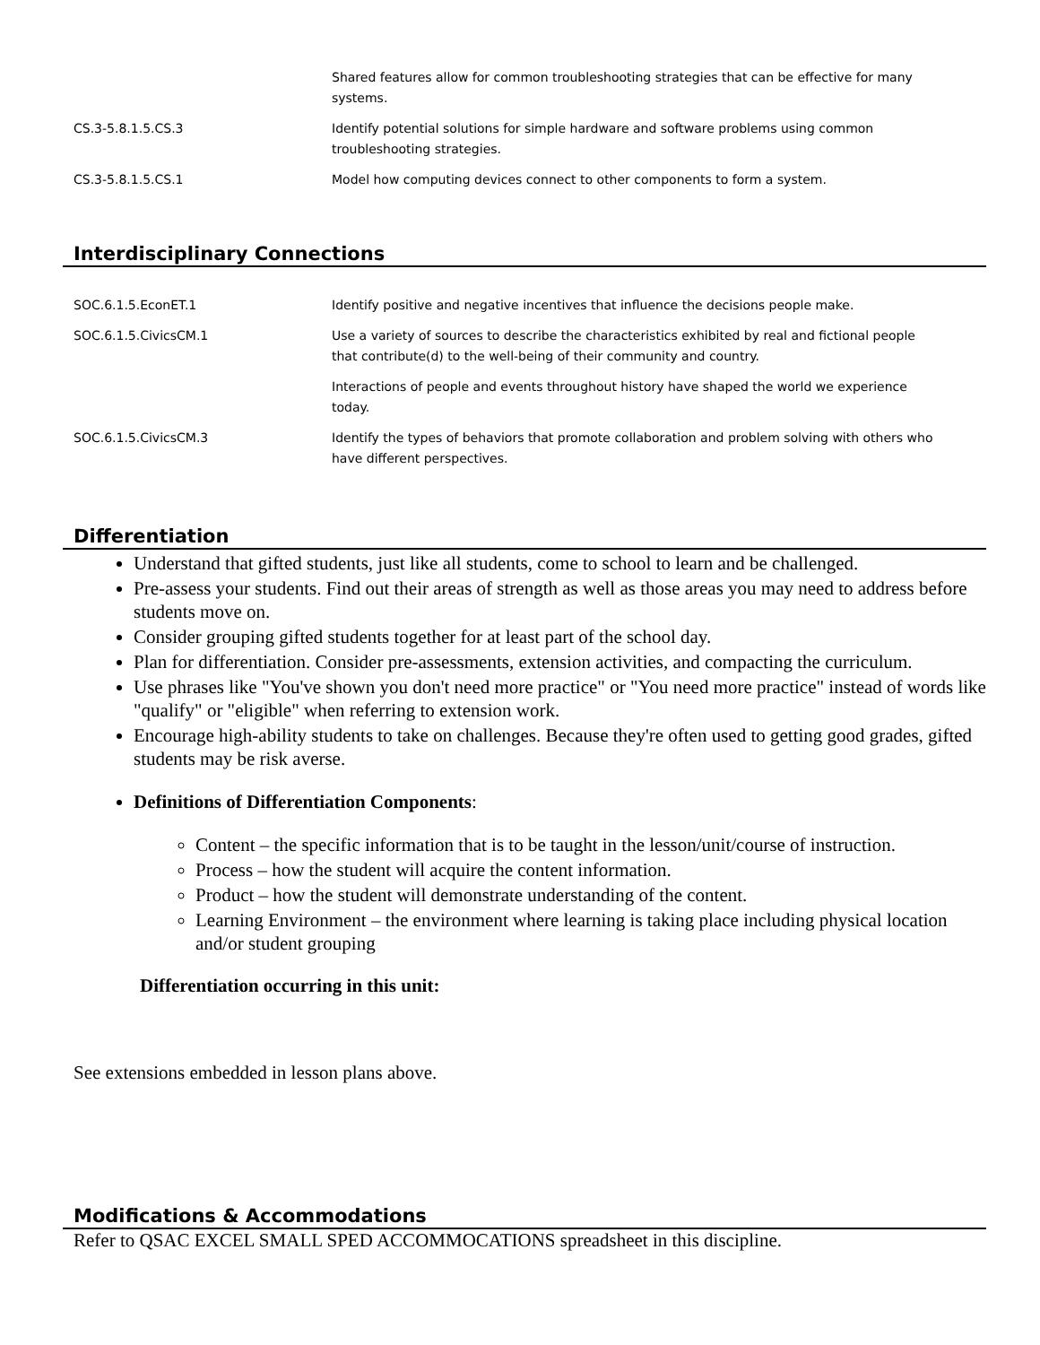| | Shared features allow for common troubleshooting strategies that can be effective for many systems. |
| CS.3-5.8.1.5.CS.3 | Identify potential solutions for simple hardware and software problems using common troubleshooting strategies. |
| CS.3-5.8.1.5.CS.1 | Model how computing devices connect to other components to form a system. |
Interdisciplinary Connections
| SOC.6.1.5.EconET.1 | Identify positive and negative incentives that influence the decisions people make. |
| SOC.6.1.5.CivicsCM.1 | Use a variety of sources to describe the characteristics exhibited by real and fictional people that contribute(d) to the well-being of their community and country. |
| | Interactions of people and events throughout history have shaped the world we experience today. |
| SOC.6.1.5.CivicsCM.3 | Identify the types of behaviors that promote collaboration and problem solving with others who have different perspectives. |
Differentiation
Understand that gifted students, just like all students, come to school to learn and be challenged.
Pre-assess your students. Find out their areas of strength as well as those areas you may need to address before students move on.
Consider grouping gifted students together for at least part of the school day.
Plan for differentiation. Consider pre-assessments, extension activities, and compacting the curriculum.
Use phrases like "You've shown you don't need more practice" or "You need more practice" instead of words like "qualify" or "eligible" when referring to extension work.
Encourage high-ability students to take on challenges. Because they're often used to getting good grades, gifted students may be risk averse.
Definitions of Differentiation Components:
Content – the specific information that is to be taught in the lesson/unit/course of instruction.
Process – how the student will acquire the content information.
Product – how the student will demonstrate understanding of the content.
Learning Environment – the environment where learning is taking place including physical location and/or student grouping
Differentiation occurring in this unit:
See extensions embedded in lesson plans above.
Modifications & Accommodations
Refer to QSAC EXCEL SMALL SPED ACCOMMOCATIONS spreadsheet in this discipline.